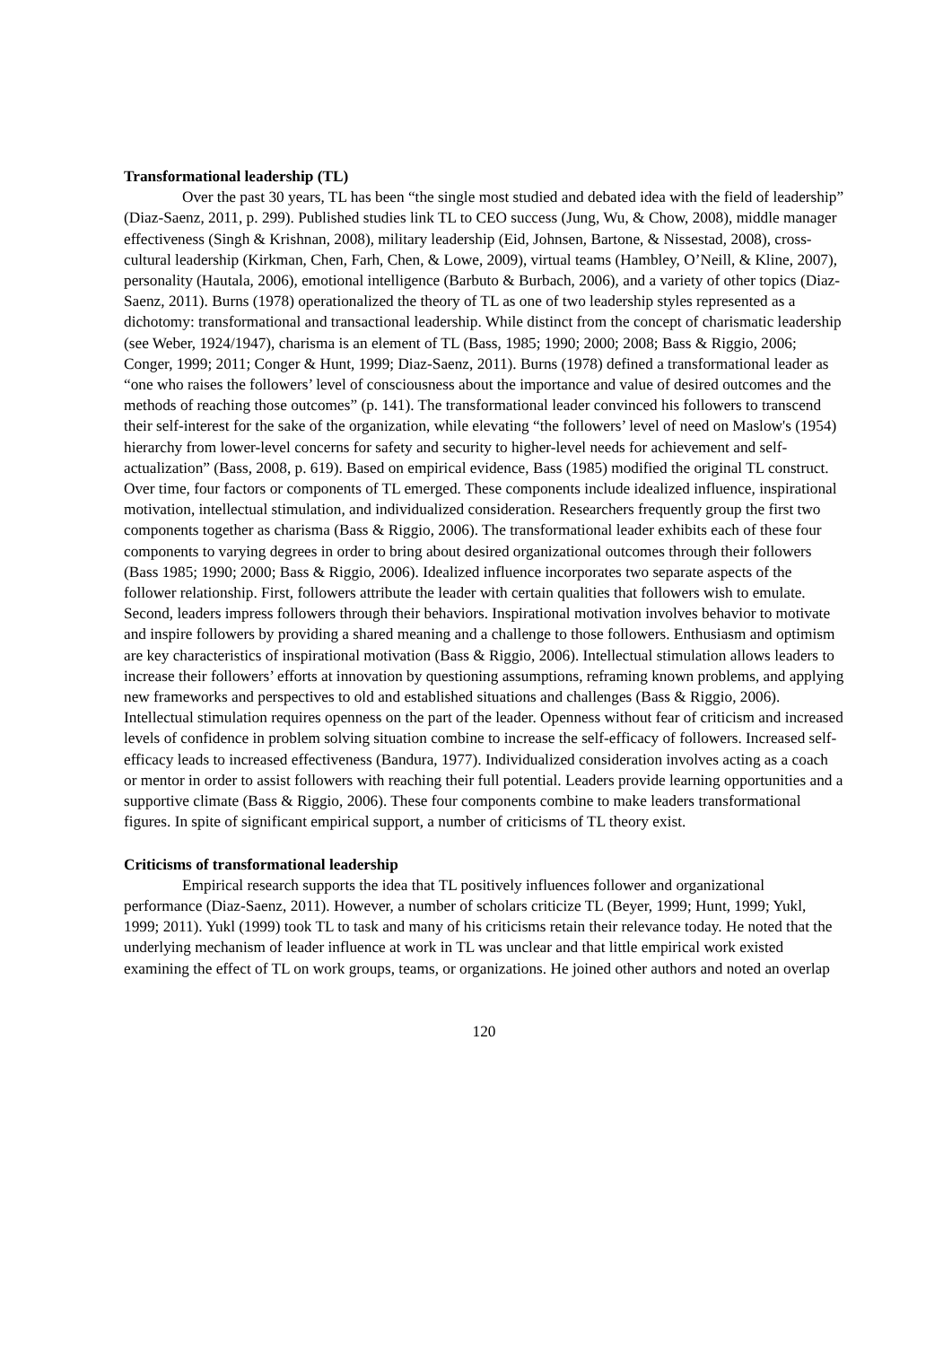Transformational leadership (TL)
Over the past 30 years, TL has been “the single most studied and debated idea with the field of leadership” (Diaz-Saenz, 2011, p. 299). Published studies link TL to CEO success (Jung, Wu, & Chow, 2008), middle manager effectiveness (Singh & Krishnan, 2008), military leadership (Eid, Johnsen, Bartone, & Nissestad, 2008), cross-cultural leadership (Kirkman, Chen, Farh, Chen, & Lowe, 2009), virtual teams (Hambley, O’Neill, & Kline, 2007), personality (Hautala, 2006), emotional intelligence (Barbuto & Burbach, 2006), and a variety of other topics (Diaz-Saenz, 2011). Burns (1978) operationalized the theory of TL as one of two leadership styles represented as a dichotomy: transformational and transactional leadership. While distinct from the concept of charismatic leadership (see Weber, 1924/1947), charisma is an element of TL (Bass, 1985; 1990; 2000; 2008; Bass & Riggio, 2006; Conger, 1999; 2011; Conger & Hunt, 1999; Diaz-Saenz, 2011). Burns (1978) defined a transformational leader as “one who raises the followers’ level of consciousness about the importance and value of desired outcomes and the methods of reaching those outcomes” (p. 141). The transformational leader convinced his followers to transcend their self-interest for the sake of the organization, while elevating “the followers’ level of need on Maslow's (1954) hierarchy from lower-level concerns for safety and security to higher-level needs for achievement and self-actualization” (Bass, 2008, p. 619). Based on empirical evidence, Bass (1985) modified the original TL construct. Over time, four factors or components of TL emerged. These components include idealized influence, inspirational motivation, intellectual stimulation, and individualized consideration. Researchers frequently group the first two components together as charisma (Bass & Riggio, 2006). The transformational leader exhibits each of these four components to varying degrees in order to bring about desired organizational outcomes through their followers (Bass 1985; 1990; 2000; Bass & Riggio, 2006). Idealized influence incorporates two separate aspects of the follower relationship. First, followers attribute the leader with certain qualities that followers wish to emulate. Second, leaders impress followers through their behaviors. Inspirational motivation involves behavior to motivate and inspire followers by providing a shared meaning and a challenge to those followers. Enthusiasm and optimism are key characteristics of inspirational motivation (Bass & Riggio, 2006). Intellectual stimulation allows leaders to increase their followers’ efforts at innovation by questioning assumptions, reframing known problems, and applying new frameworks and perspectives to old and established situations and challenges (Bass & Riggio, 2006). Intellectual stimulation requires openness on the part of the leader. Openness without fear of criticism and increased levels of confidence in problem solving situation combine to increase the self-efficacy of followers. Increased self-efficacy leads to increased effectiveness (Bandura, 1977). Individualized consideration involves acting as a coach or mentor in order to assist followers with reaching their full potential. Leaders provide learning opportunities and a supportive climate (Bass & Riggio, 2006). These four components combine to make leaders transformational figures. In spite of significant empirical support, a number of criticisms of TL theory exist.
Criticisms of transformational leadership
Empirical research supports the idea that TL positively influences follower and organizational performance (Diaz-Saenz, 2011). However, a number of scholars criticize TL (Beyer, 1999; Hunt, 1999; Yukl, 1999; 2011). Yukl (1999) took TL to task and many of his criticisms retain their relevance today. He noted that the underlying mechanism of leader influence at work in TL was unclear and that little empirical work existed examining the effect of TL on work groups, teams, or organizations. He joined other authors and noted an overlap
120